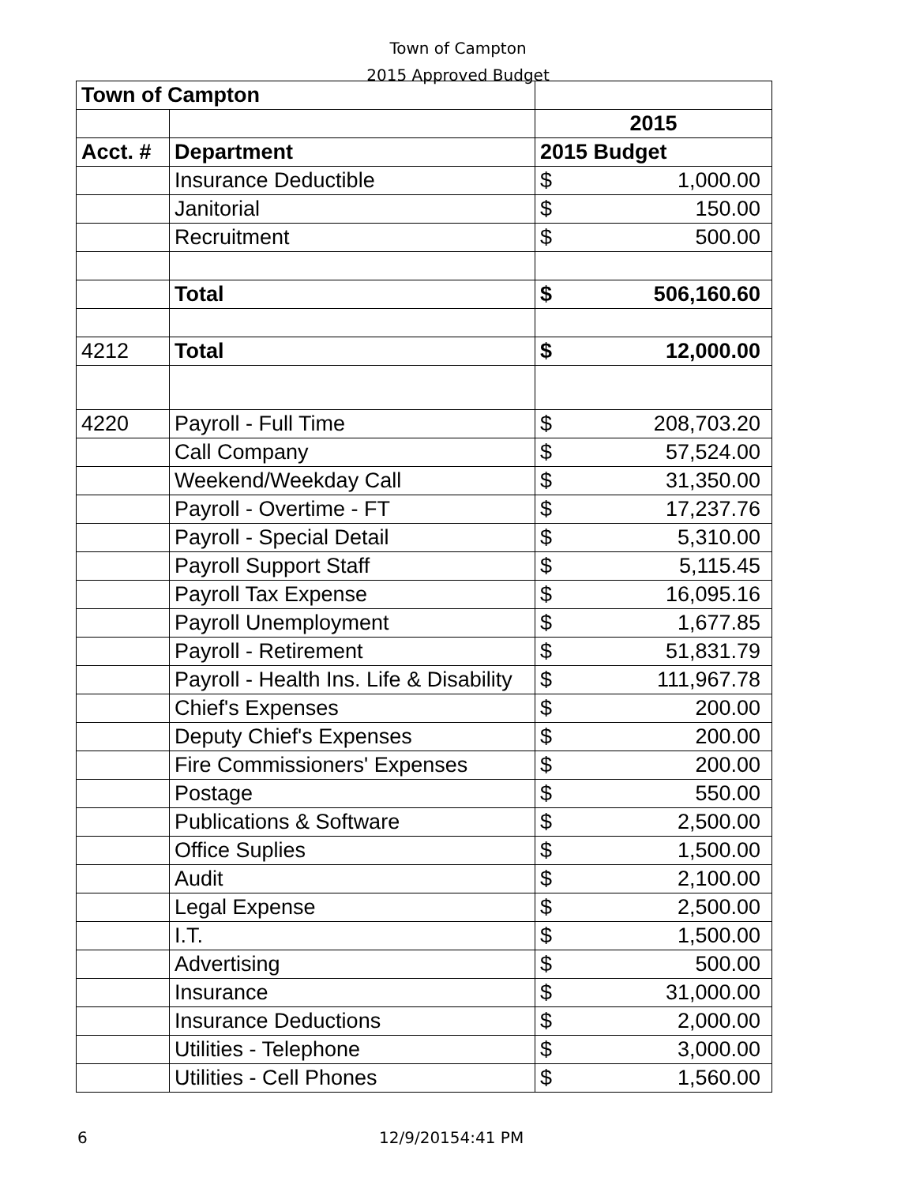Town of Campton
2015 Approved Budget
| Town of Campton | | | |
| | | 2015 | |
| Acct. # | Department | 2015 Budget | |
| | Insurance Deductible | $ | 1,000.00 |
| | Janitorial | $ | 150.00 |
| | Recruitment | $ | 500.00 |
| | Total | $ | 506,160.60 |
| 4212 | Total | $ | 12,000.00 |
| 4220 | Payroll - Full Time | $ | 208,703.20 |
| | Call Company | $ | 57,524.00 |
| | Weekend/Weekday Call | $ | 31,350.00 |
| | Payroll - Overtime - FT | $ | 17,237.76 |
| | Payroll - Special Detail | $ | 5,310.00 |
| | Payroll Support Staff | $ | 5,115.45 |
| | Payroll Tax Expense | $ | 16,095.16 |
| | Payroll Unemployment | $ | 1,677.85 |
| | Payroll - Retirement | $ | 51,831.79 |
| | Payroll - Health Ins. Life & Disability | $ | 111,967.78 |
| | Chief's Expenses | $ | 200.00 |
| | Deputy Chief's Expenses | $ | 200.00 |
| | Fire Commissioners' Expenses | $ | 200.00 |
| | Postage | $ | 550.00 |
| | Publications & Software | $ | 2,500.00 |
| | Office Suplies | $ | 1,500.00 |
| | Audit | $ | 2,100.00 |
| | Legal Expense | $ | 2,500.00 |
| | I.T. | $ | 1,500.00 |
| | Advertising | $ | 500.00 |
| | Insurance | $ | 31,000.00 |
| | Insurance Deductions | $ | 2,000.00 |
| | Utilities - Telephone | $ | 3,000.00 |
| | Utilities - Cell Phones | $ | 1,560.00 |
6 12/9/20154:41 PM